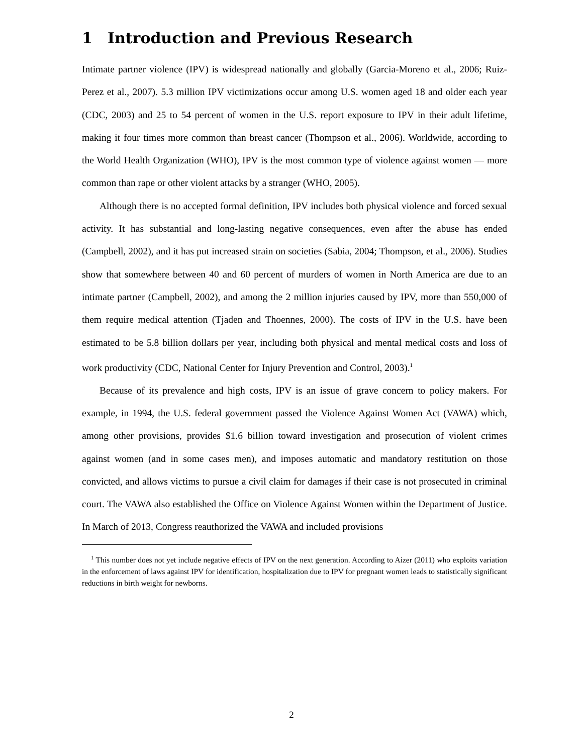1 Introduction and Previous Research
Intimate partner violence (IPV) is widespread nationally and globally (Garcia-Moreno et al., 2006; Ruiz-Perez et al., 2007). 5.3 million IPV victimizations occur among U.S. women aged 18 and older each year (CDC, 2003) and 25 to 54 percent of women in the U.S. report exposure to IPV in their adult lifetime, making it four times more common than breast cancer (Thompson et al., 2006). Worldwide, according to the World Health Organization (WHO), IPV is the most common type of violence against women — more common than rape or other violent attacks by a stranger (WHO, 2005).
Although there is no accepted formal definition, IPV includes both physical violence and forced sexual activity. It has substantial and long-lasting negative consequences, even after the abuse has ended (Campbell, 2002), and it has put increased strain on societies (Sabia, 2004; Thompson, et al., 2006). Studies show that somewhere between 40 and 60 percent of murders of women in North America are due to an intimate partner (Campbell, 2002), and among the 2 million injuries caused by IPV, more than 550,000 of them require medical attention (Tjaden and Thoennes, 2000). The costs of IPV in the U.S. have been estimated to be 5.8 billion dollars per year, including both physical and mental medical costs and loss of work productivity (CDC, National Center for Injury Prevention and Control, 2003).<sup>1</sup>
Because of its prevalence and high costs, IPV is an issue of grave concern to policy makers. For example, in 1994, the U.S. federal government passed the Violence Against Women Act (VAWA) which, among other provisions, provides $1.6 billion toward investigation and prosecution of violent crimes against women (and in some cases men), and imposes automatic and mandatory restitution on those convicted, and allows victims to pursue a civil claim for damages if their case is not prosecuted in criminal court. The VAWA also established the Office on Violence Against Women within the Department of Justice. In March of 2013, Congress reauthorized the VAWA and included provisions
<sup>1</sup> This number does not yet include negative effects of IPV on the next generation. According to Aizer (2011) who exploits variation in the enforcement of laws against IPV for identification, hospitalization due to IPV for pregnant women leads to statistically significant reductions in birth weight for newborns.
2